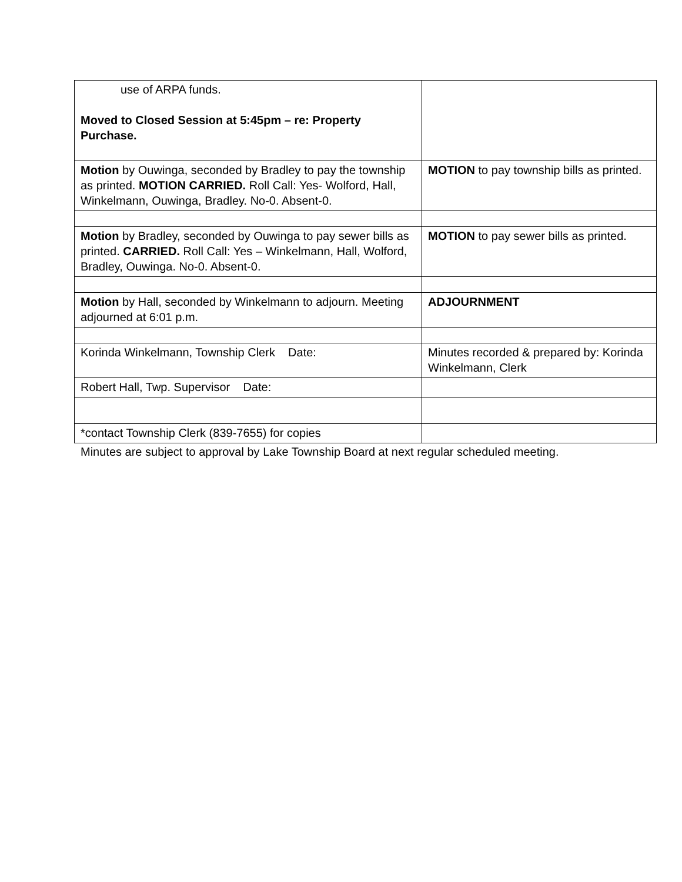| use of ARPA funds. Moved to Closed Session at 5:45pm – re: Property Purchase. | |
| Motion by Ouwinga, seconded by Bradley to pay the township as printed. MOTION CARRIED. Roll Call: Yes- Wolford, Hall, Winkelmann, Ouwinga, Bradley. No-0. Absent-0. | MOTION to pay township bills as printed. |
| Motion by Bradley, seconded by Ouwinga to pay sewer bills as printed. CARRIED. Roll Call: Yes – Winkelmann, Hall, Wolford, Bradley, Ouwinga. No-0. Absent-0. | MOTION to pay sewer bills as printed. |
| Motion by Hall, seconded by Winkelmann to adjourn. Meeting adjourned at 6:01 p.m. | ADJOURNMENT |
| Korinda Winkelmann, Township Clerk Date: | Minutes recorded & prepared by: Korinda Winkelmann, Clerk |
| Robert Hall, Twp. Supervisor Date: | |
| *contact Township Clerk (839-7655) for copies | |
Minutes are subject to approval by Lake Township Board at next regular scheduled meeting.